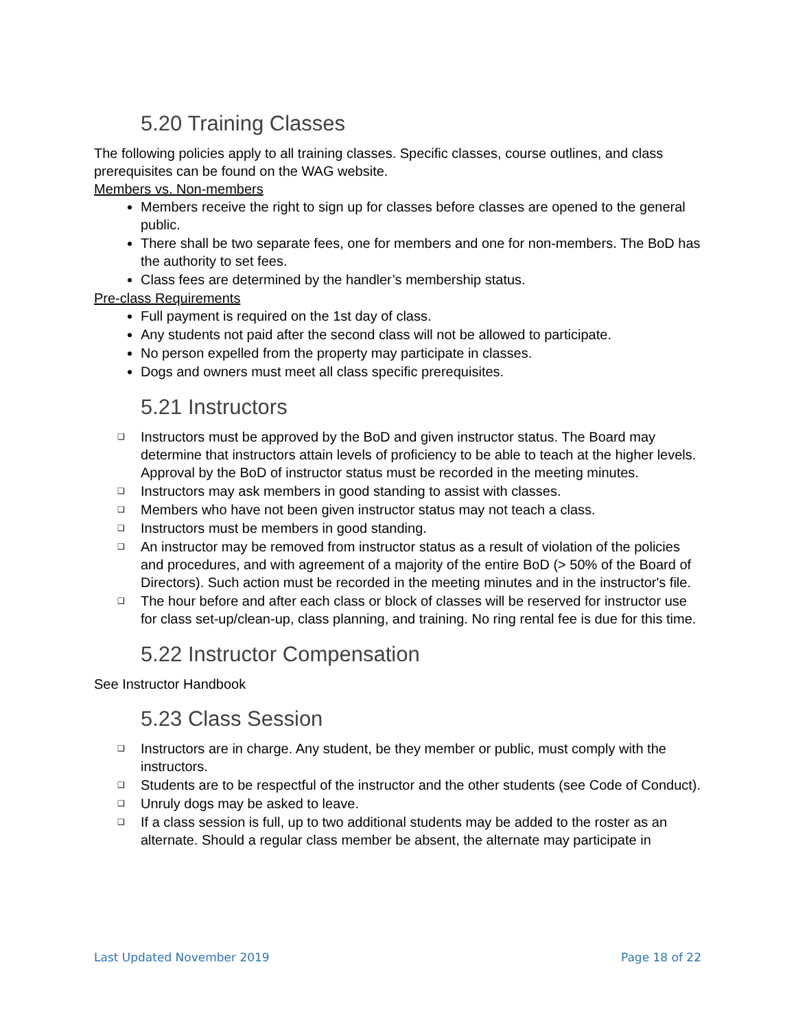5.20 Training Classes
The following policies apply to all training classes. Specific classes, course outlines, and class prerequisites can be found on the WAG website.
Members vs. Non-members
Members receive the right to sign up for classes before classes are opened to the general public.
There shall be two separate fees, one for members and one for non-members. The BoD has the authority to set fees.
Class fees are determined by the handler’s membership status.
Pre-class Requirements
Full payment is required on the 1st day of class.
Any students not paid after the second class will not be allowed to participate.
No person expelled from the property may participate in classes.
Dogs and owners must meet all class specific prerequisites.
5.21 Instructors
❑ Instructors must be approved by the BoD and given instructor status. The Board may determine that instructors attain levels of proficiency to be able to teach at the higher levels. Approval by the BoD of instructor status must be recorded in the meeting minutes.
❑ Instructors may ask members in good standing to assist with classes.
❑ Members who have not been given instructor status may not teach a class.
❑ Instructors must be members in good standing.
❑ An instructor may be removed from instructor status as a result of violation of the policies and procedures, and with agreement of a majority of the entire BoD (> 50% of the Board of Directors). Such action must be recorded in the meeting minutes and in the instructor's file.
❑ The hour before and after each class or block of classes will be reserved for instructor use for class set-up/clean-up, class planning, and training. No ring rental fee is due for this time.
5.22 Instructor Compensation
See Instructor Handbook
5.23 Class Session
❑ Instructors are in charge. Any student, be they member or public, must comply with the instructors.
❑ Students are to be respectful of the instructor and the other students (see Code of Conduct).
❑ Unruly dogs may be asked to leave.
❑ If a class session is full, up to two additional students may be added to the roster as an alternate. Should a regular class member be absent, the alternate may participate in
Last Updated November 2019 Page 18 of 22